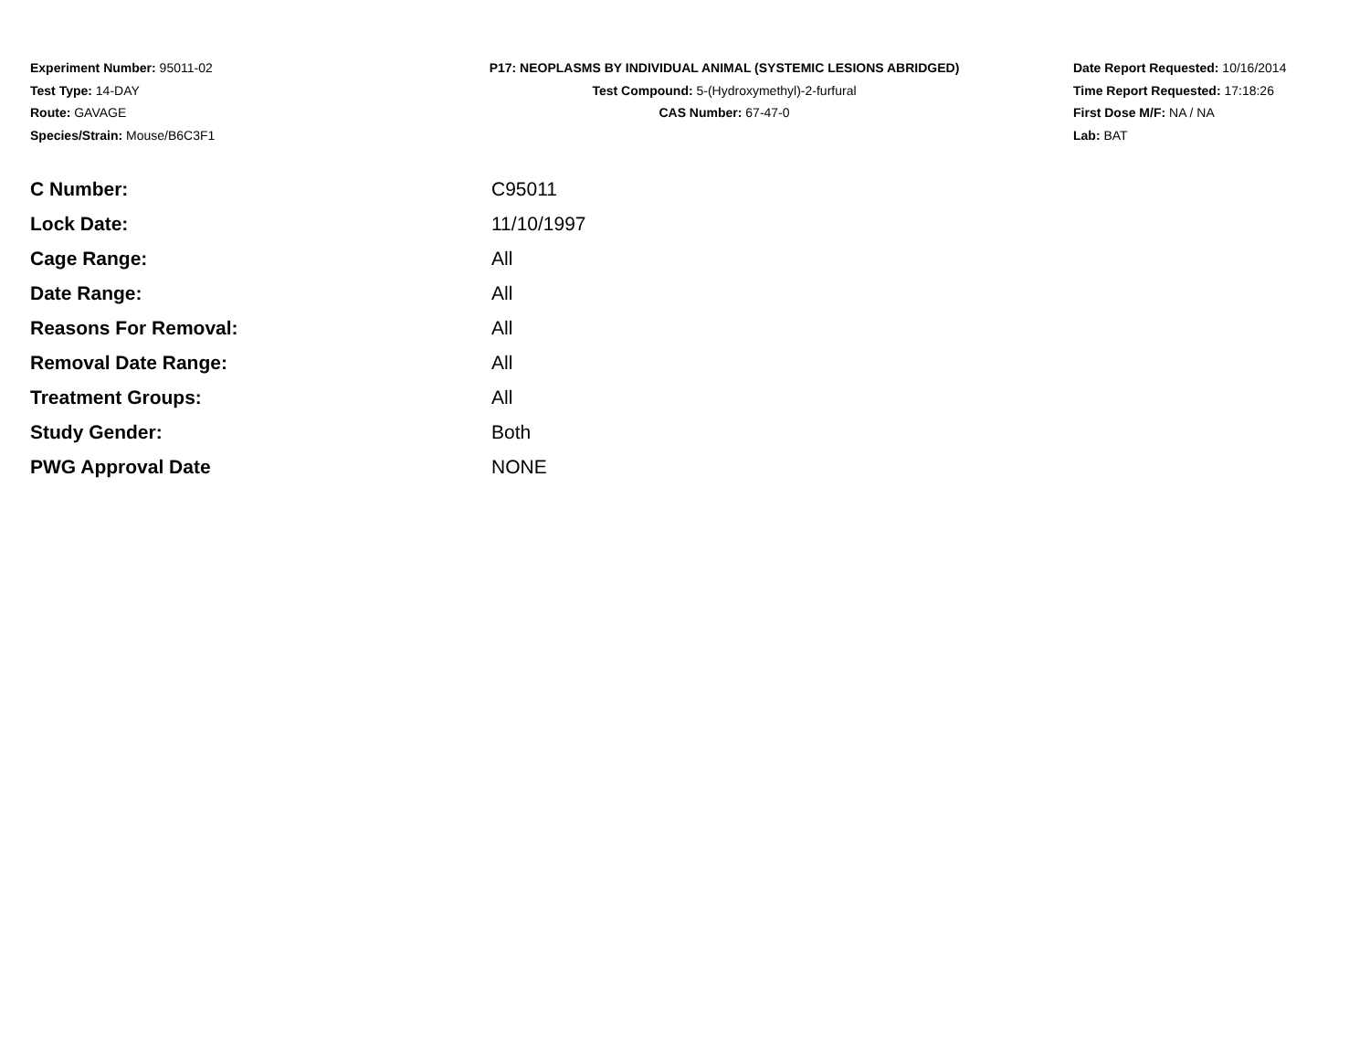Experiment Number: 95011-02
Test Type: 14-DAY
Route: GAVAGE
Species/Strain: Mouse/B6C3F1
P17: NEOPLASMS BY INDIVIDUAL ANIMAL (SYSTEMIC LESIONS ABRIDGED)
Test Compound: 5-(Hydroxymethyl)-2-furfural
CAS Number: 67-47-0
Date Report Requested: 10/16/2014
Time Report Requested: 17:18:26
First Dose M/F: NA / NA
Lab: BAT
| C Number: | C95011 |
| Lock Date: | 11/10/1997 |
| Cage Range: | All |
| Date Range: | All |
| Reasons For Removal: | All |
| Removal Date Range: | All |
| Treatment Groups: | All |
| Study Gender: | Both |
| PWG Approval Date | NONE |